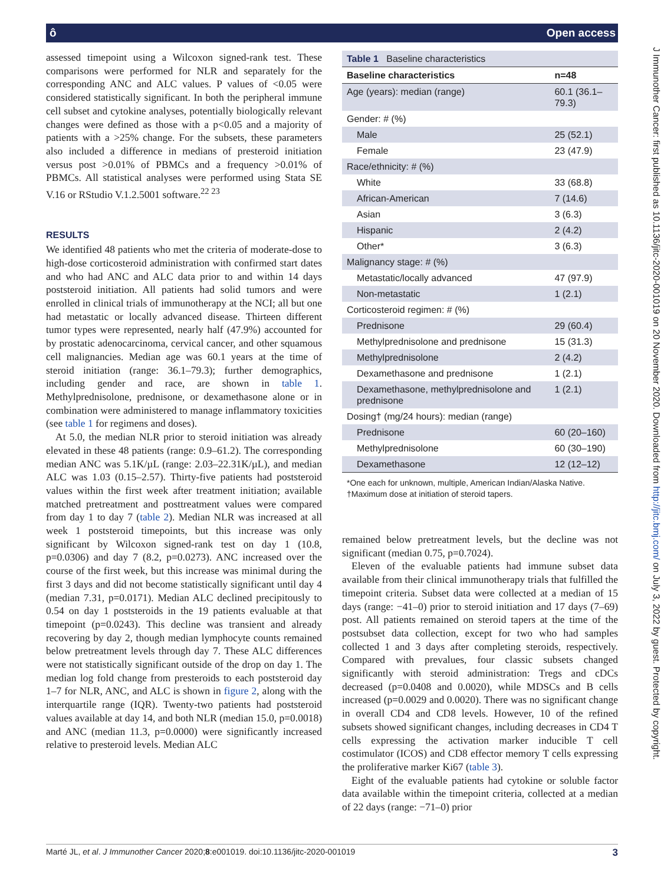ô Open access
assessed timepoint using a Wilcoxon signed-rank test. These comparisons were performed for NLR and separately for the corresponding ANC and ALC values. P values of <0.05 were considered statistically significant. In both the peripheral immune cell subset and cytokine analyses, potentially biologically relevant changes were defined as those with a p<0.05 and a majority of patients with a >25% change. For the subsets, these parameters also included a difference in medians of presteroid initiation versus post >0.01% of PBMCs and a frequency >0.01% of PBMCs. All statistical analyses were performed using Stata SE V.16 or RStudio V.1.2.5001 software.<sup>22 23</sup>
RESULTS
We identified 48 patients who met the criteria of moderate-dose to high-dose corticosteroid administration with confirmed start dates and who had ANC and ALC data prior to and within 14 days poststeroid initiation. All patients had solid tumors and were enrolled in clinical trials of immunotherapy at the NCI; all but one had metastatic or locally advanced disease. Thirteen different tumor types were represented, nearly half (47.9%) accounted for by prostatic adenocarcinoma, cervical cancer, and other squamous cell malignancies. Median age was 60.1 years at the time of steroid initiation (range: 36.1–79.3); further demographics, including gender and race, are shown in table 1. Methylprednisolone, prednisone, or dexamethasone alone or in combination were administered to manage inflammatory toxicities (see table 1 for regimens and doses).
At 5.0, the median NLR prior to steroid initiation was already elevated in these 48 patients (range: 0.9–61.2). The corresponding median ANC was 5.1K/µL (range: 2.03–22.31K/µL), and median ALC was 1.03 (0.15–2.57). Thirty-five patients had poststeroid values within the first week after treatment initiation; available matched pretreatment and posttreatment values were compared from day 1 to day 7 (table 2). Median NLR was increased at all week 1 poststeroid timepoints, but this increase was only significant by Wilcoxon signed-rank test on day 1 (10.8, p=0.0306) and day 7 (8.2, p=0.0273). ANC increased over the course of the first week, but this increase was minimal during the first 3 days and did not become statistically significant until day 4 (median 7.31, p=0.0171). Median ALC declined precipitously to 0.54 on day 1 poststeroids in the 19 patients evaluable at that timepoint (p=0.0243). This decline was transient and already recovering by day 2, though median lymphocyte counts remained below pretreatment levels through day 7. These ALC differences were not statistically significant outside of the drop on day 1. The median log fold change from presteroids to each poststeroid day 1–7 for NLR, ANC, and ALC is shown in figure 2, along with the interquartile range (IQR). Twenty-two patients had poststeroid values available at day 14, and both NLR (median 15.0, p=0.0018) and ANC (median 11.3, p=0.0000) were significantly increased relative to presteroid levels. Median ALC
| Table 1 Baseline characteristics | |
| --- | --- |
| Baseline characteristics | n=48 |
| Age (years): median (range) | 60.1 (36.1–79.3) |
| Gender: # (%) | |
| Male | 25 (52.1) |
| Female | 23 (47.9) |
| Race/ethnicity: # (%) | |
| White | 33 (68.8) |
| African-American | 7 (14.6) |
| Asian | 3 (6.3) |
| Hispanic | 2 (4.2) |
| Other* | 3 (6.3) |
| Malignancy stage: # (%) | |
| Metastatic/locally advanced | 47 (97.9) |
| Non-metastatic | 1 (2.1) |
| Corticosteroid regimen: # (%) | |
| Prednisone | 29 (60.4) |
| Methylprednisolone and prednisone | 15 (31.3) |
| Methylprednisolone | 2 (4.2) |
| Dexamethasone and prednisone | 1 (2.1) |
| Dexamethasone, methylprednisolone and prednisone | 1 (2.1) |
| Dosing† (mg/24 hours): median (range) | |
| Prednisone | 60 (20–160) |
| Methylprednisolone | 60 (30–190) |
| Dexamethasone | 12 (12–12) |
*One each for unknown, multiple, American Indian/Alaska Native.
†Maximum dose at initiation of steroid tapers.
remained below pretreatment levels, but the decline was not significant (median 0.75, p=0.7024).
Eleven of the evaluable patients had immune subset data available from their clinical immunotherapy trials that fulfilled the timepoint criteria. Subset data were collected at a median of 15 days (range: −41–0) prior to steroid initiation and 17 days (7–69) post. All patients remained on steroid tapers at the time of the postsubset data collection, except for two who had samples collected 1 and 3 days after completing steroids, respectively. Compared with prevalues, four classic subsets changed significantly with steroid administration: Tregs and cDCs decreased (p=0.0408 and 0.0020), while MDSCs and B cells increased (p=0.0029 and 0.0020). There was no significant change in overall CD4 and CD8 levels. However, 10 of the refined subsets showed significant changes, including decreases in CD4 T cells expressing the activation marker inducible T cell costimulator (ICOS) and CD8 effector memory T cells expressing the proliferative marker Ki67 (table 3).
Eight of the evaluable patients had cytokine or soluble factor data available within the timepoint criteria, collected at a median of 22 days (range: −71–0) prior
Marté JL, et al. J Immunother Cancer 2020;8:e001019. doi:10.1136/jitc-2020-001019 3
J Immunother Cancer: first published as 10.1136/jitc-2020-001019 on 20 November 2020. Downloaded from http://jitc.bmj.com/ on July 3, 2022 by guest. Protected by copyright.